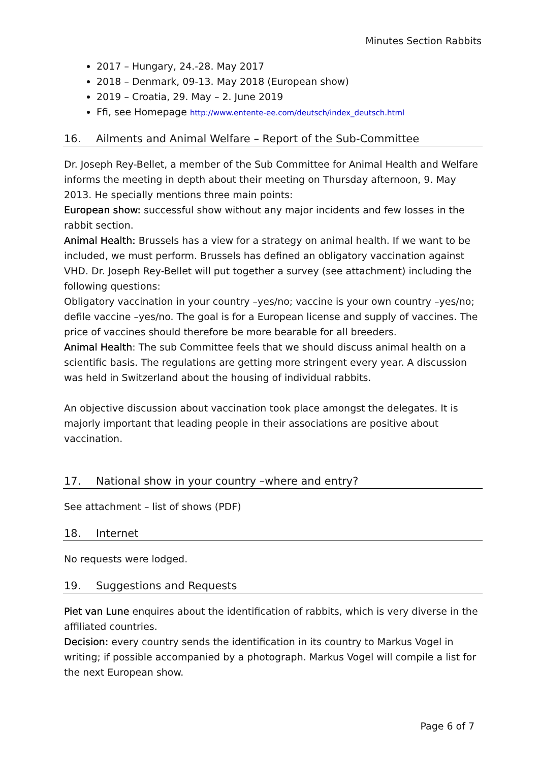Minutes Section Rabbits
2017 – Hungary, 24.-28. May 2017
2018 – Denmark, 09-13. May 2018 (European show)
2019 – Croatia, 29. May – 2. June 2019
Ffi, see Homepage http://www.entente-ee.com/deutsch/index_deutsch.html
16. Ailments and Animal Welfare – Report of the Sub-Committee
Dr. Joseph Rey-Bellet, a member of the Sub Committee for Animal Health and Welfare informs the meeting in depth about their meeting on Thursday afternoon, 9. May 2013. He specially mentions three main points:
European show: successful show without any major incidents and few losses in the rabbit section.
Animal Health: Brussels has a view for a strategy on animal health. If we want to be included, we must perform. Brussels has defined an obligatory vaccination against VHD. Dr. Joseph Rey-Bellet will put together a survey (see attachment) including the following questions:
Obligatory vaccination in your country –yes/no; vaccine is your own country –yes/no; defile vaccine –yes/no. The goal is for a European license and supply of vaccines. The price of vaccines should therefore be more bearable for all breeders.
Animal Health: The sub Committee feels that we should discuss animal health on a scientific basis. The regulations are getting more stringent every year. A discussion was held in Switzerland about the housing of individual rabbits.
An objective discussion about vaccination took place amongst the delegates. It is majorly important that leading people in their associations are positive about vaccination.
17. National show in your country –where and entry?
See attachment – list of shows (PDF)
18. Internet
No requests were lodged.
19. Suggestions and Requests
Piet van Lune enquires about the identification of rabbits, which is very diverse in the affiliated countries.
Decision: every country sends the identification in its country to Markus Vogel in writing; if possible accompanied by a photograph. Markus Vogel will compile a list for the next European show.
Page 6 of 7